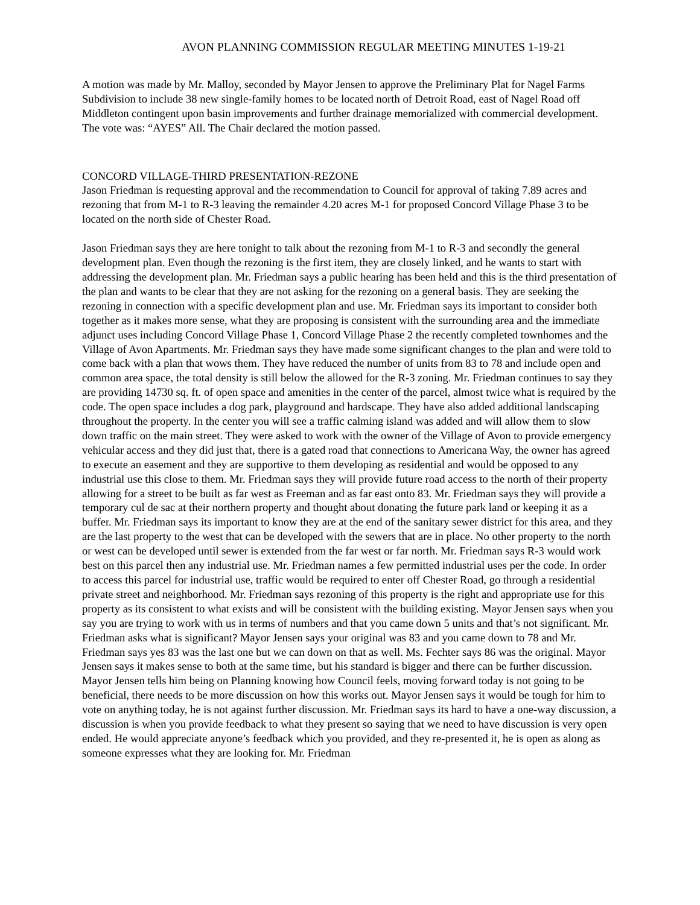AVON PLANNING COMMISSION REGULAR MEETING MINUTES 1-19-21
A motion was made by Mr. Malloy, seconded by Mayor Jensen to approve the Preliminary Plat for Nagel Farms Subdivision to include 38 new single-family homes to be located north of Detroit Road, east of Nagel Road off Middleton contingent upon basin improvements and further drainage memorialized with commercial development. The vote was: “AYES” All. The Chair declared the motion passed.
CONCORD VILLAGE-THIRD PRESENTATION-REZONE
Jason Friedman is requesting approval and the recommendation to Council for approval of taking 7.89 acres and rezoning that from M-1 to R-3 leaving the remainder 4.20 acres M-1 for proposed Concord Village Phase 3 to be located on the north side of Chester Road.
Jason Friedman says they are here tonight to talk about the rezoning from M-1 to R-3 and secondly the general development plan. Even though the rezoning is the first item, they are closely linked, and he wants to start with addressing the development plan. Mr. Friedman says a public hearing has been held and this is the third presentation of the plan and wants to be clear that they are not asking for the rezoning on a general basis. They are seeking the rezoning in connection with a specific development plan and use. Mr. Friedman says its important to consider both together as it makes more sense, what they are proposing is consistent with the surrounding area and the immediate adjunct uses including Concord Village Phase 1, Concord Village Phase 2 the recently completed townhomes and the Village of Avon Apartments. Mr. Friedman says they have made some significant changes to the plan and were told to come back with a plan that wows them. They have reduced the number of units from 83 to 78 and include open and common area space, the total density is still below the allowed for the R-3 zoning. Mr. Friedman continues to say they are providing 14730 sq. ft. of open space and amenities in the center of the parcel, almost twice what is required by the code. The open space includes a dog park, playground and hardscape. They have also added additional landscaping throughout the property. In the center you will see a traffic calming island was added and will allow them to slow down traffic on the main street. They were asked to work with the owner of the Village of Avon to provide emergency vehicular access and they did just that, there is a gated road that connections to Americana Way, the owner has agreed to execute an easement and they are supportive to them developing as residential and would be opposed to any industrial use this close to them. Mr. Friedman says they will provide future road access to the north of their property allowing for a street to be built as far west as Freeman and as far east onto 83. Mr. Friedman says they will provide a temporary cul de sac at their northern property and thought about donating the future park land or keeping it as a buffer. Mr. Friedman says its important to know they are at the end of the sanitary sewer district for this area, and they are the last property to the west that can be developed with the sewers that are in place. No other property to the north or west can be developed until sewer is extended from the far west or far north. Mr. Friedman says R-3 would work best on this parcel then any industrial use. Mr. Friedman names a few permitted industrial uses per the code. In order to access this parcel for industrial use, traffic would be required to enter off Chester Road, go through a residential private street and neighborhood. Mr. Friedman says rezoning of this property is the right and appropriate use for this property as its consistent to what exists and will be consistent with the building existing. Mayor Jensen says when you say you are trying to work with us in terms of numbers and that you came down 5 units and that’s not significant. Mr. Friedman asks what is significant? Mayor Jensen says your original was 83 and you came down to 78 and Mr. Friedman says yes 83 was the last one but we can down on that as well. Ms. Fechter says 86 was the original. Mayor Jensen says it makes sense to both at the same time, but his standard is bigger and there can be further discussion. Mayor Jensen tells him being on Planning knowing how Council feels, moving forward today is not going to be beneficial, there needs to be more discussion on how this works out. Mayor Jensen says it would be tough for him to vote on anything today, he is not against further discussion. Mr. Friedman says its hard to have a one-way discussion, a discussion is when you provide feedback to what they present so saying that we need to have discussion is very open ended. He would appreciate anyone’s feedback which you provided, and they re-presented it, he is open as along as someone expresses what they are looking for. Mr. Friedman